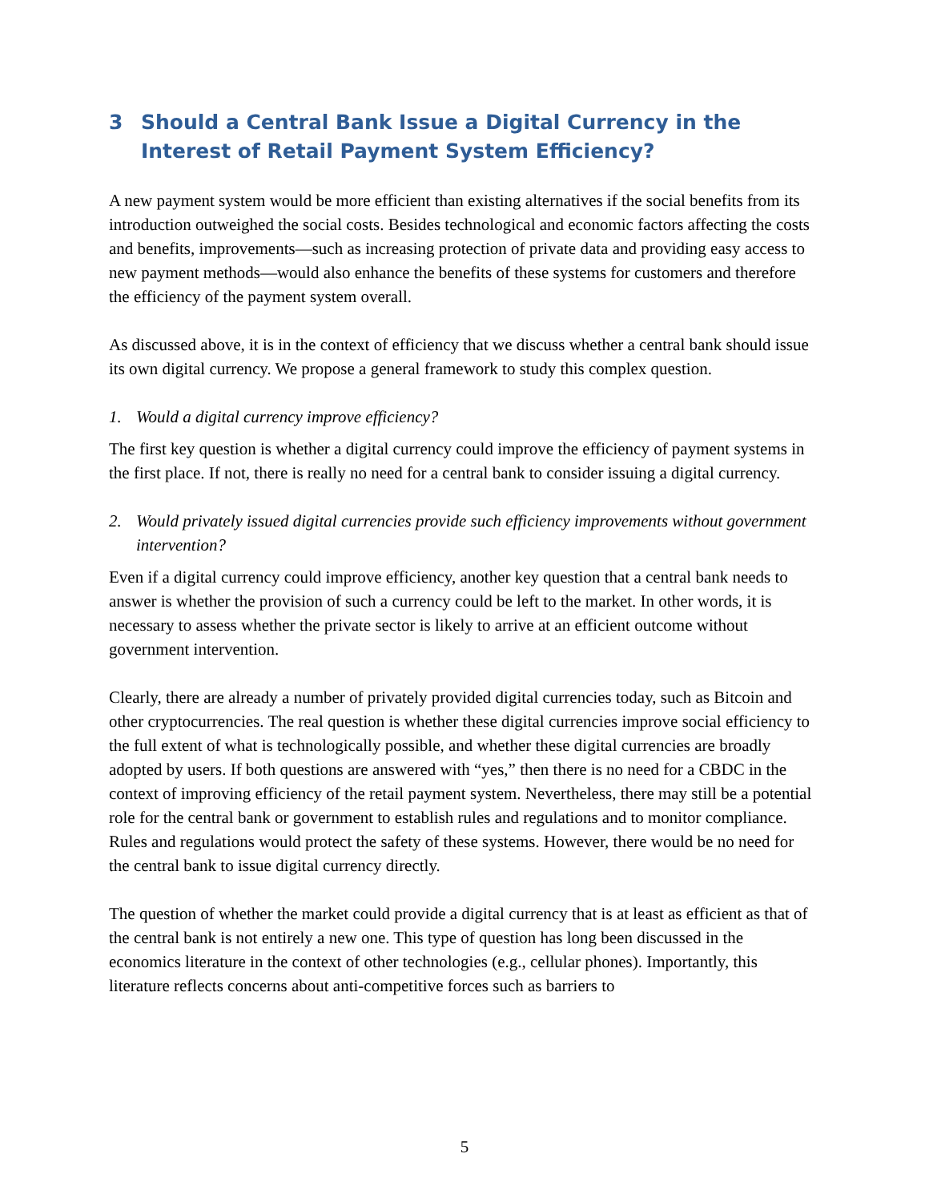3 Should a Central Bank Issue a Digital Currency in the Interest of Retail Payment System Efficiency?
A new payment system would be more efficient than existing alternatives if the social benefits from its introduction outweighed the social costs. Besides technological and economic factors affecting the costs and benefits, improvements—such as increasing protection of private data and providing easy access to new payment methods—would also enhance the benefits of these systems for customers and therefore the efficiency of the payment system overall.
As discussed above, it is in the context of efficiency that we discuss whether a central bank should issue its own digital currency. We propose a general framework to study this complex question.
1. Would a digital currency improve efficiency?
The first key question is whether a digital currency could improve the efficiency of payment systems in the first place. If not, there is really no need for a central bank to consider issuing a digital currency.
2. Would privately issued digital currencies provide such efficiency improvements without government intervention?
Even if a digital currency could improve efficiency, another key question that a central bank needs to answer is whether the provision of such a currency could be left to the market. In other words, it is necessary to assess whether the private sector is likely to arrive at an efficient outcome without government intervention.
Clearly, there are already a number of privately provided digital currencies today, such as Bitcoin and other cryptocurrencies. The real question is whether these digital currencies improve social efficiency to the full extent of what is technologically possible, and whether these digital currencies are broadly adopted by users. If both questions are answered with “yes,” then there is no need for a CBDC in the context of improving efficiency of the retail payment system. Nevertheless, there may still be a potential role for the central bank or government to establish rules and regulations and to monitor compliance. Rules and regulations would protect the safety of these systems. However, there would be no need for the central bank to issue digital currency directly.
The question of whether the market could provide a digital currency that is at least as efficient as that of the central bank is not entirely a new one. This type of question has long been discussed in the economics literature in the context of other technologies (e.g., cellular phones). Importantly, this literature reflects concerns about anti-competitive forces such as barriers to
5